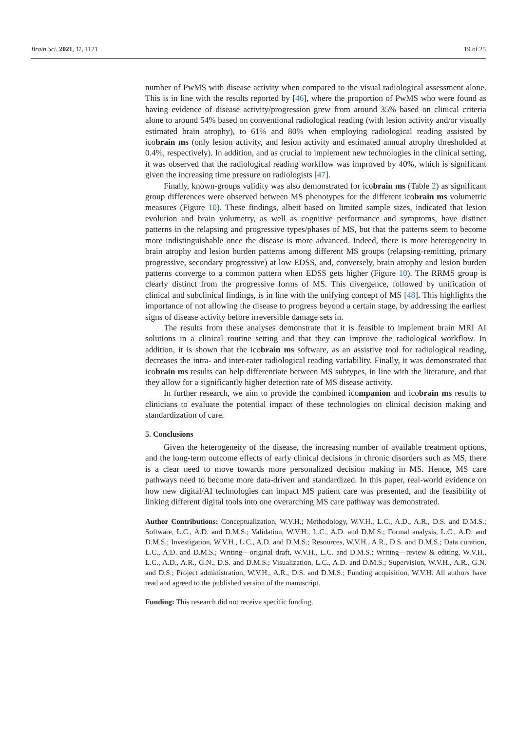Brain Sci. 2021, 11, 1171 19 of 25
number of PwMS with disease activity when compared to the visual radiological assessment alone. This is in line with the results reported by [46], where the proportion of PwMS who were found as having evidence of disease activity/progression grew from around 35% based on clinical criteria alone to around 54% based on conventional radiological reading (with lesion activity and/or visually estimated brain atrophy), to 61% and 80% when employing radiological reading assisted by icobrain ms (only lesion activity, and lesion activity and estimated annual atrophy thresholded at 0.4%, respectively). In addition, and as crucial to implement new technologies in the clinical setting, it was observed that the radiological reading workflow was improved by 40%, which is significant given the increasing time pressure on radiologists [47].
Finally, known-groups validity was also demonstrated for icobrain ms (Table 2) as significant group differences were observed between MS phenotypes for the different icobrain ms volumetric measures (Figure 10). These findings, albeit based on limited sample sizes, indicated that lesion evolution and brain volumetry, as well as cognitive performance and symptoms, have distinct patterns in the relapsing and progressive types/phases of MS, but that the patterns seem to become more indistinguishable once the disease is more advanced. Indeed, there is more heterogeneity in brain atrophy and lesion burden patterns among different MS groups (relapsing-remitting, primary progressive, secondary progressive) at low EDSS, and, conversely, brain atrophy and lesion burden patterns converge to a common pattern when EDSS gets higher (Figure 10). The RRMS group is clearly distinct from the progressive forms of MS. This divergence, followed by unification of clinical and subclinical findings, is in line with the unifying concept of MS [48]. This highlights the importance of not allowing the disease to progress beyond a certain stage, by addressing the earliest signs of disease activity before irreversible damage sets in.
The results from these analyses demonstrate that it is feasible to implement brain MRI AI solutions in a clinical routine setting and that they can improve the radiological workflow. In addition, it is shown that the icobrain ms software, as an assistive tool for radiological reading, decreases the intra- and inter-rater radiological reading variability. Finally, it was demonstrated that icobrain ms results can help differentiate between MS subtypes, in line with the literature, and that they allow for a significantly higher detection rate of MS disease activity.
In further research, we aim to provide the combined icompanion and icobrain ms results to clinicians to evaluate the potential impact of these technologies on clinical decision making and standardization of care.
5. Conclusions
Given the heterogeneity of the disease, the increasing number of available treatment options, and the long-term outcome effects of early clinical decisions in chronic disorders such as MS, there is a clear need to move towards more personalized decision making in MS. Hence, MS care pathways need to become more data-driven and standardized. In this paper, real-world evidence on how new digital/AI technologies can impact MS patient care was presented, and the feasibility of linking different digital tools into one overarching MS care pathway was demonstrated.
Author Contributions: Conceptualization, W.V.H.; Methodology, W.V.H., L.C., A.D., A.R., D.S. and D.M.S.; Software, L.C., A.D. and D.M.S.; Validation, W.V.H., L.C., A.D. and D.M.S.; Formal analysis, L.C., A.D. and D.M.S.; Investigation, W.V.H., L.C., A.D. and D.M.S.; Resources, W.V.H., A.R., D.S. and D.M.S.; Data curation, L.C., A.D. and D.M.S.; Writing—original draft, W.V.H., L.C. and D.M.S.; Writing—review & editing, W.V.H., L.C., A.D., A.R., G.N., D.S. and D.M.S.; Visualization, L.C., A.D. and D.M.S.; Supervision, W.V.H., A.R., G.N. and D.S.; Project administration, W.V.H., A.R., D.S. and D.M.S.; Funding acquisition, W.V.H. All authors have read and agreed to the published version of the manuscript.
Funding: This research did not receive specific funding.